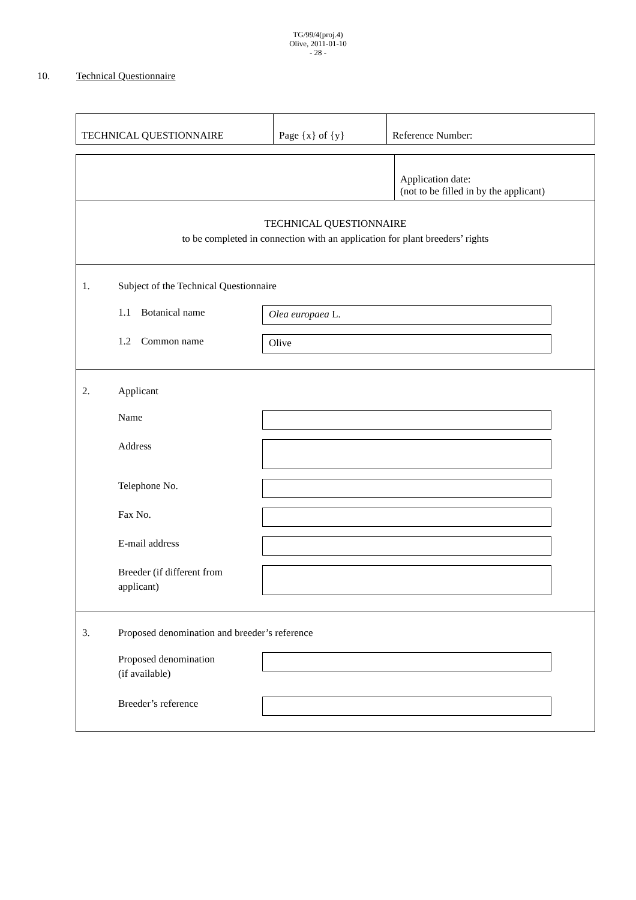TG/99/4(proj.4)
Olive, 2011-01-10
- 28 -
10. Technical Questionnaire
| TECHNICAL QUESTIONNAIRE | Page {x} of {y} | Reference Number: |
Application date:
(not to be filled in by the applicant)
TECHNICAL QUESTIONNAIRE
to be completed in connection with an application for plant breeders’ rights
1. Subject of the Technical Questionnaire
1.1 Botanical name
Olea europaea L.
1.2 Common name
Olive
2. Applicant
Name
Address
Telephone No.
Fax No.
E-mail address
Breeder (if different from applicant)
3. Proposed denomination and breeder’s reference
Proposed denomination
(if available)
Breeder’s reference